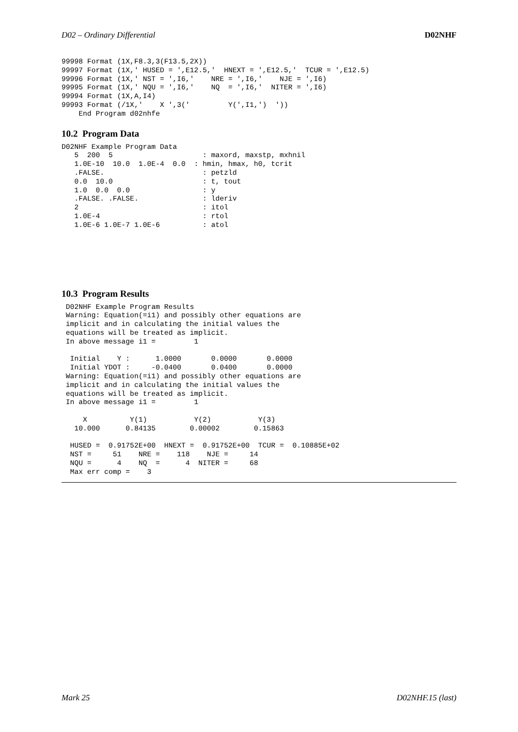D02 – Ordinary Differential D02NHF
99998 Format (1X,F8.3,3(F13.5,2X))
99997 Format (1X,' HUSED = ',E12.5,'  HNEXT = ',E12.5,'  TCUR = ',E12.5)
99996 Format (1X,' NST = ',I6,'    NRE = ',I6,'    NJE = ',I6)
99995 Format (1X,' NQU = ',I6,'    NQ  = ',I6,'  NITER = ',I6)
99994 Format (1X,A,I4)
99993 Format (/1X,'    X ',3('         Y(',I1,')  '))
    End Program d02nhfe
10.2 Program Data
D02NHF Example Program Data
   5  200  5                     : maxord, maxstp, mxhnil
   1.0E-10  10.0  1.0E-4  0.0  : hmin, hmax, h0, tcrit
   .FALSE.                       : petzld
   0.0  10.0                     : t, tout
   1.0  0.0  0.0                 : y
   .FALSE. .FALSE.               : lderiv
   2                             : itol
   1.0E-4                        : rtol
   1.0E-6 1.0E-7 1.0E-6          : atol
10.3 Program Results
 D02NHF Example Program Results
 Warning: Equation(=i1) and possibly other equations are
 implicit and in calculating the initial values the
 equations will be treated as implicit.
 In above message i1 =         1

  Initial    Y :      1.0000       0.0000       0.0000
  Initial YDOT :     -0.0400       0.0400       0.0000
 Warning: Equation(=i1) and possibly other equations are
 implicit and in calculating the initial values the
 equations will be treated as implicit.
 In above message i1 =         1

     X          Y(1)           Y(2)           Y(3)
   10.000      0.84135        0.00002        0.15863

  HUSED =  0.91752E+00  HNEXT =  0.91752E+00  TCUR =  0.10885E+02
  NST =     51    NRE =    118    NJE =     14
  NQU =      4    NQ  =      4  NITER =     68
  Max err comp =    3
Mark 25 D02NHF.15 (last)